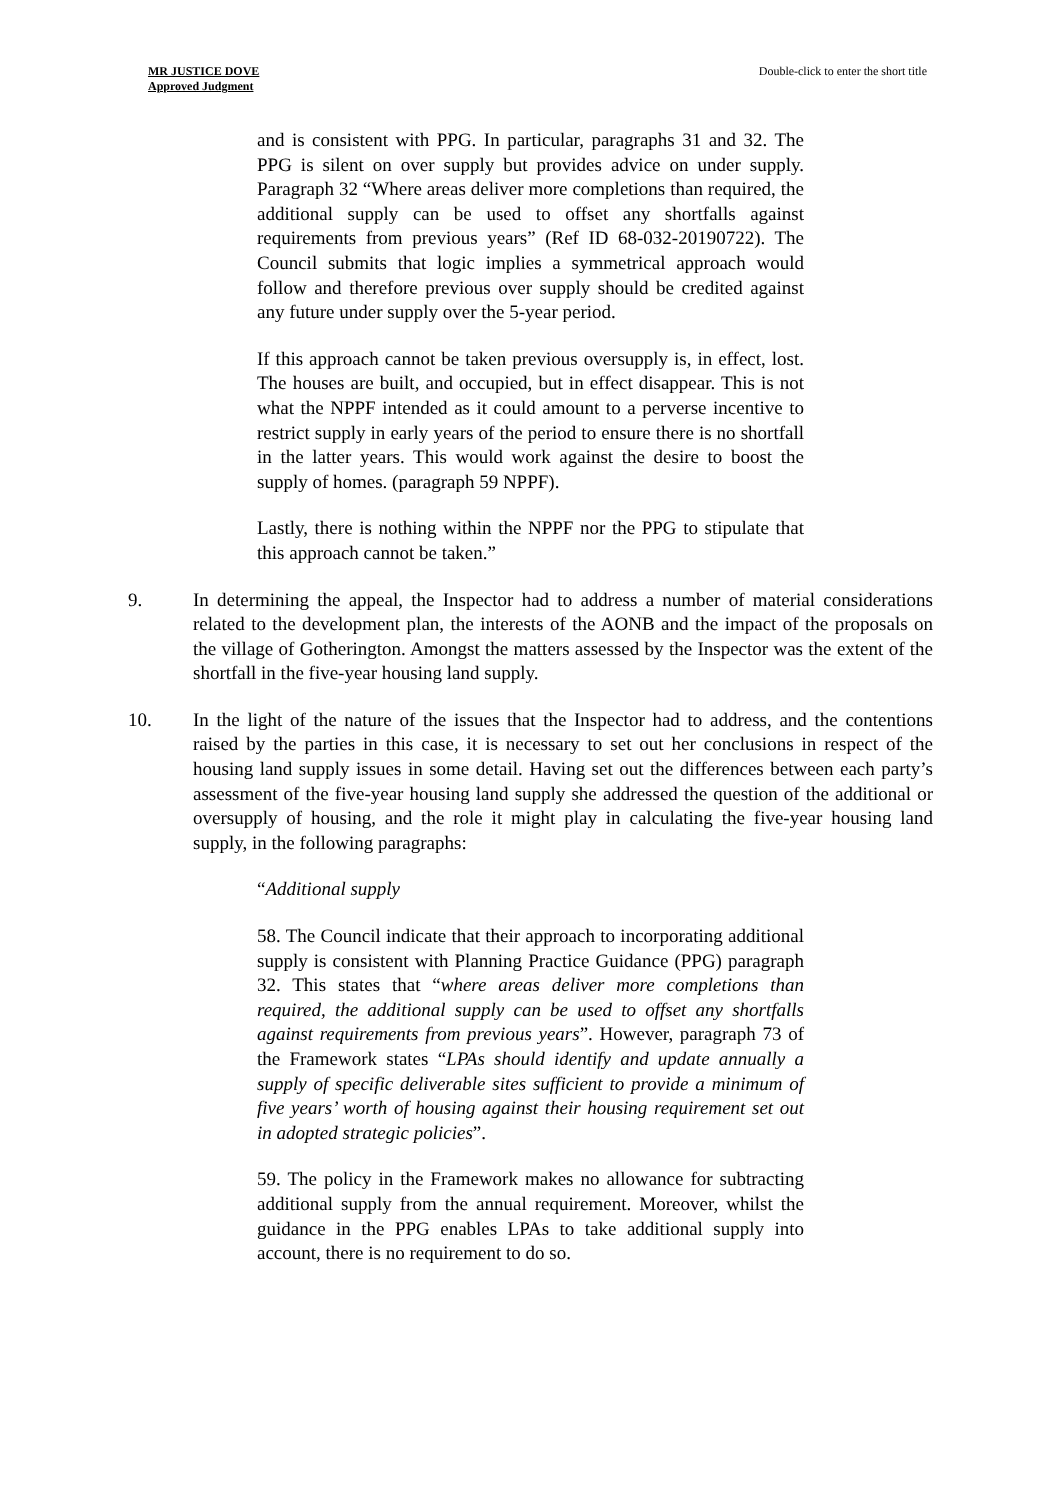MR JUSTICE DOVE
Approved Judgment
Double-click to enter the short title
and is consistent with PPG. In particular, paragraphs 31 and 32. The PPG is silent on over supply but provides advice on under supply. Paragraph 32 “Where areas deliver more completions than required, the additional supply can be used to offset any shortfalls against requirements from previous years” (Ref ID 68-032-20190722). The Council submits that logic implies a symmetrical approach would follow and therefore previous over supply should be credited against any future under supply over the 5-year period.
If this approach cannot be taken previous oversupply is, in effect, lost. The houses are built, and occupied, but in effect disappear. This is not what the NPPF intended as it could amount to a perverse incentive to restrict supply in early years of the period to ensure there is no shortfall in the latter years. This would work against the desire to boost the supply of homes. (paragraph 59 NPPF).
Lastly, there is nothing within the NPPF nor the PPG to stipulate that this approach cannot be taken.”
9. In determining the appeal, the Inspector had to address a number of material considerations related to the development plan, the interests of the AONB and the impact of the proposals on the village of Gotherington. Amongst the matters assessed by the Inspector was the extent of the shortfall in the five-year housing land supply.
10. In the light of the nature of the issues that the Inspector had to address, and the contentions raised by the parties in this case, it is necessary to set out her conclusions in respect of the housing land supply issues in some detail. Having set out the differences between each party’s assessment of the five-year housing land supply she addressed the question of the additional or oversupply of housing, and the role it might play in calculating the five-year housing land supply, in the following paragraphs:
“Additional supply
58. The Council indicate that their approach to incorporating additional supply is consistent with Planning Practice Guidance (PPG) paragraph 32. This states that “where areas deliver more completions than required, the additional supply can be used to offset any shortfalls against requirements from previous years”. However, paragraph 73 of the Framework states “LPAs should identify and update annually a supply of specific deliverable sites sufficient to provide a minimum of five years’ worth of housing against their housing requirement set out in adopted strategic policies”.
59. The policy in the Framework makes no allowance for subtracting additional supply from the annual requirement. Moreover, whilst the guidance in the PPG enables LPAs to take additional supply into account, there is no requirement to do so.